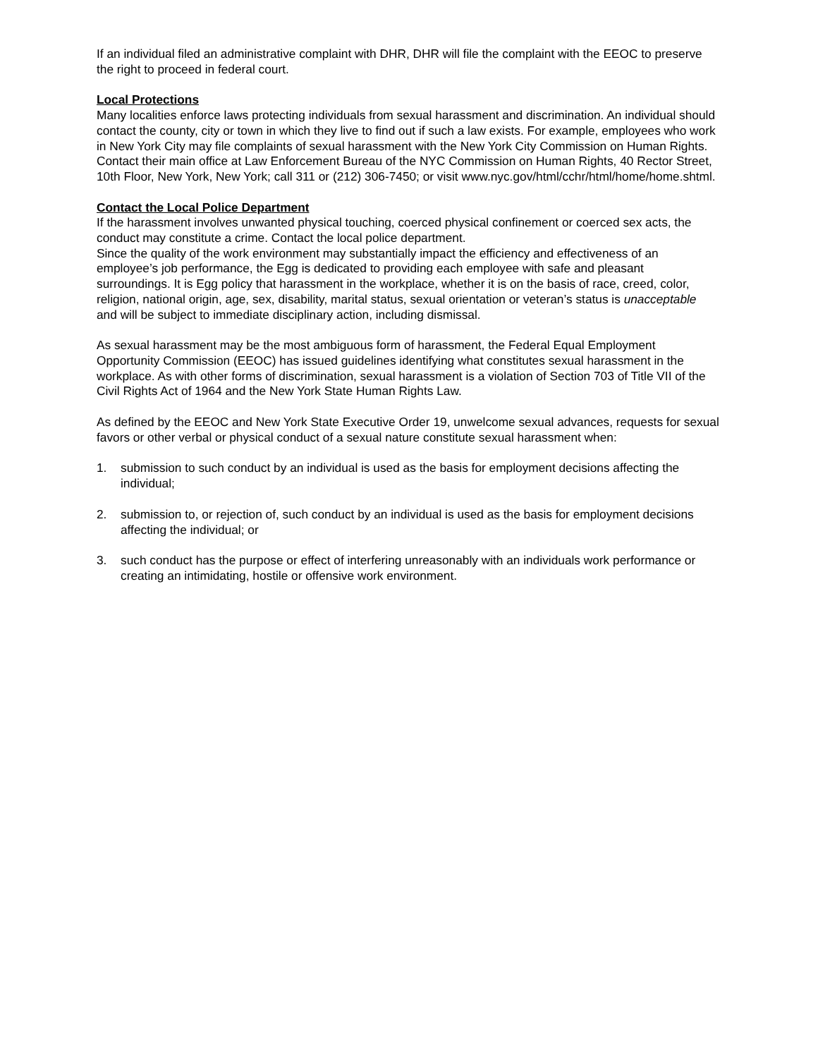If an individual filed an administrative complaint with DHR, DHR will file the complaint with the EEOC to preserve the right to proceed in federal court.
Local Protections
Many localities enforce laws protecting individuals from sexual harassment and discrimination. An individual should contact the county, city or town in which they live to find out if such a law exists. For example, employees who work in New York City may file complaints of sexual harassment with the New York City Commission on Human Rights. Contact their main office at Law Enforcement Bureau of the NYC Commission on Human Rights, 40 Rector Street, 10th Floor, New York, New York; call 311 or (212) 306-7450; or visit www.nyc.gov/html/cchr/html/home/home.shtml.
Contact the Local Police Department
If the harassment involves unwanted physical touching, coerced physical confinement or coerced sex acts, the conduct may constitute a crime. Contact the local police department.
Since the quality of the work environment may substantially impact the efficiency and effectiveness of an employee’s job performance, the Egg is dedicated to providing each employee with safe and pleasant surroundings. It is Egg policy that harassment in the workplace, whether it is on the basis of race, creed, color, religion, national origin, age, sex, disability, marital status, sexual orientation or veteran’s status is unacceptable and will be subject to immediate disciplinary action, including dismissal.
As sexual harassment may be the most ambiguous form of harassment, the Federal Equal Employment Opportunity Commission (EEOC) has issued guidelines identifying what constitutes sexual harassment in the workplace. As with other forms of discrimination, sexual harassment is a violation of Section 703 of Title VII of the Civil Rights Act of 1964 and the New York State Human Rights Law.
As defined by the EEOC and New York State Executive Order 19, unwelcome sexual advances, requests for sexual favors or other verbal or physical conduct of a sexual nature constitute sexual harassment when:
1. submission to such conduct by an individual is used as the basis for employment decisions affecting the individual;
2. submission to, or rejection of, such conduct by an individual is used as the basis for employment decisions affecting the individual; or
3. such conduct has the purpose or effect of interfering unreasonably with an individuals work performance or creating an intimidating, hostile or offensive work environment.